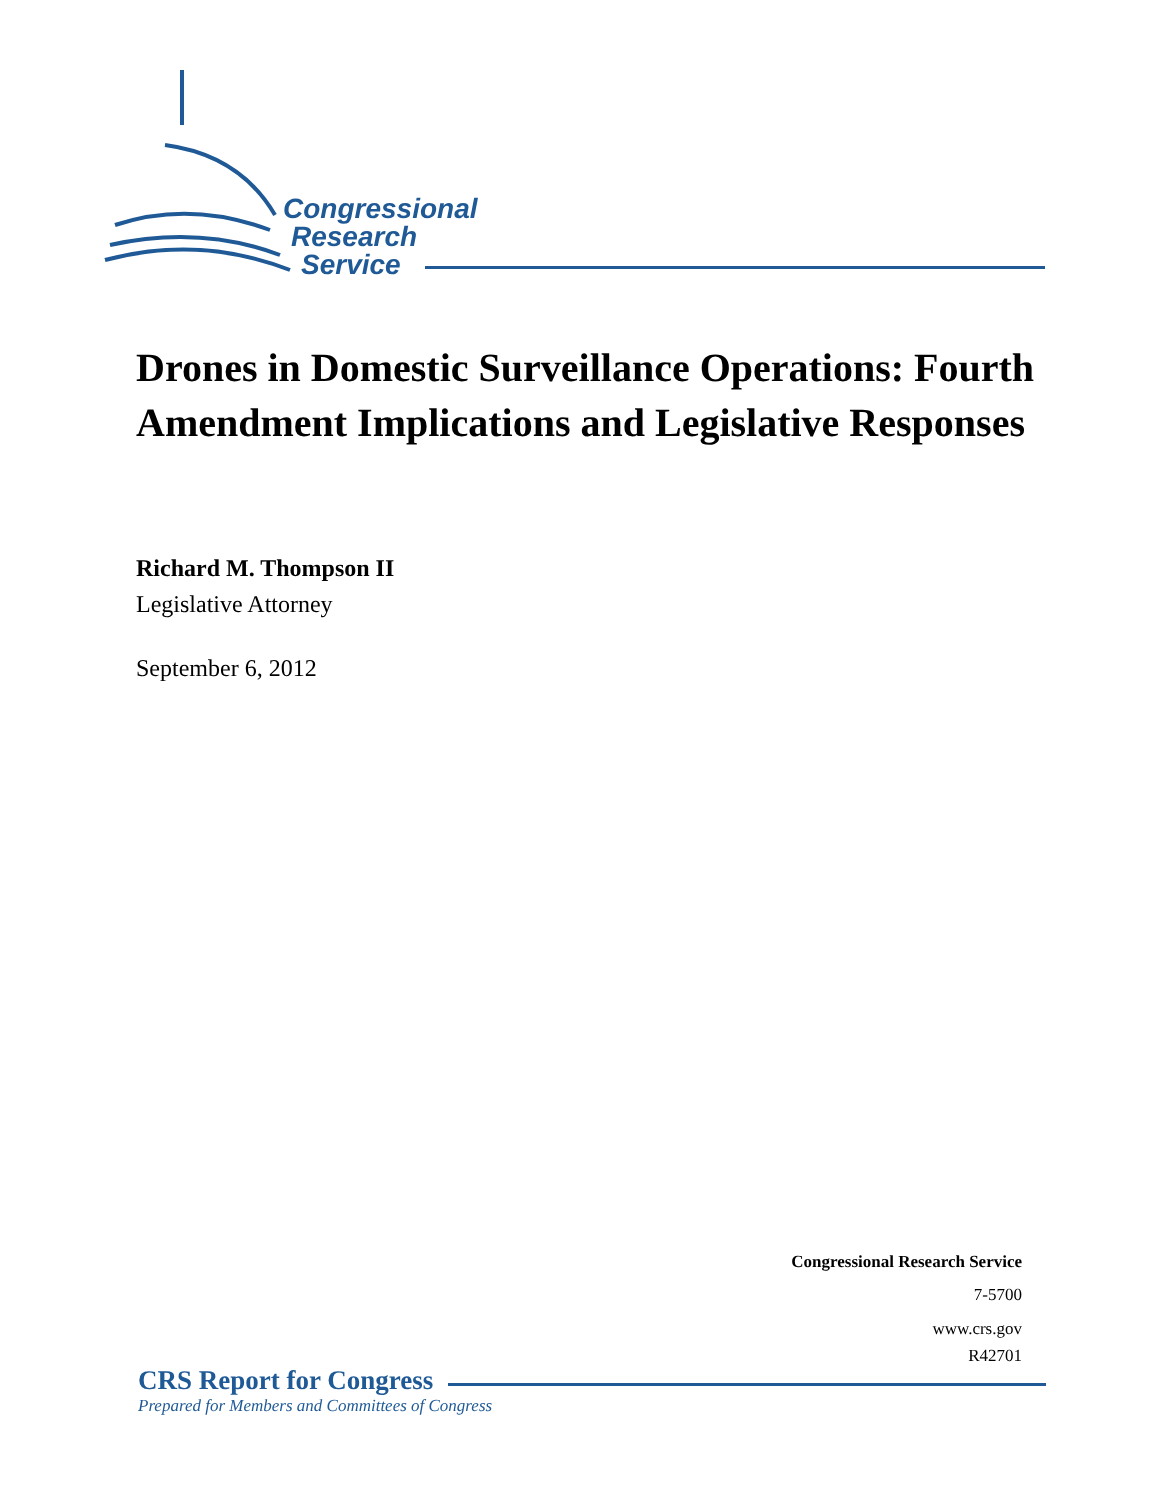Congressional
Research
Service
Drones in Domestic Surveillance Operations: Fourth Amendment Implications and Legislative Responses
Richard M. Thompson II
Legislative Attorney
September 6, 2012
Congressional Research Service
7-5700
www.crs.gov
R42701
CRS Report for Congress
Prepared for Members and Committees of Congress